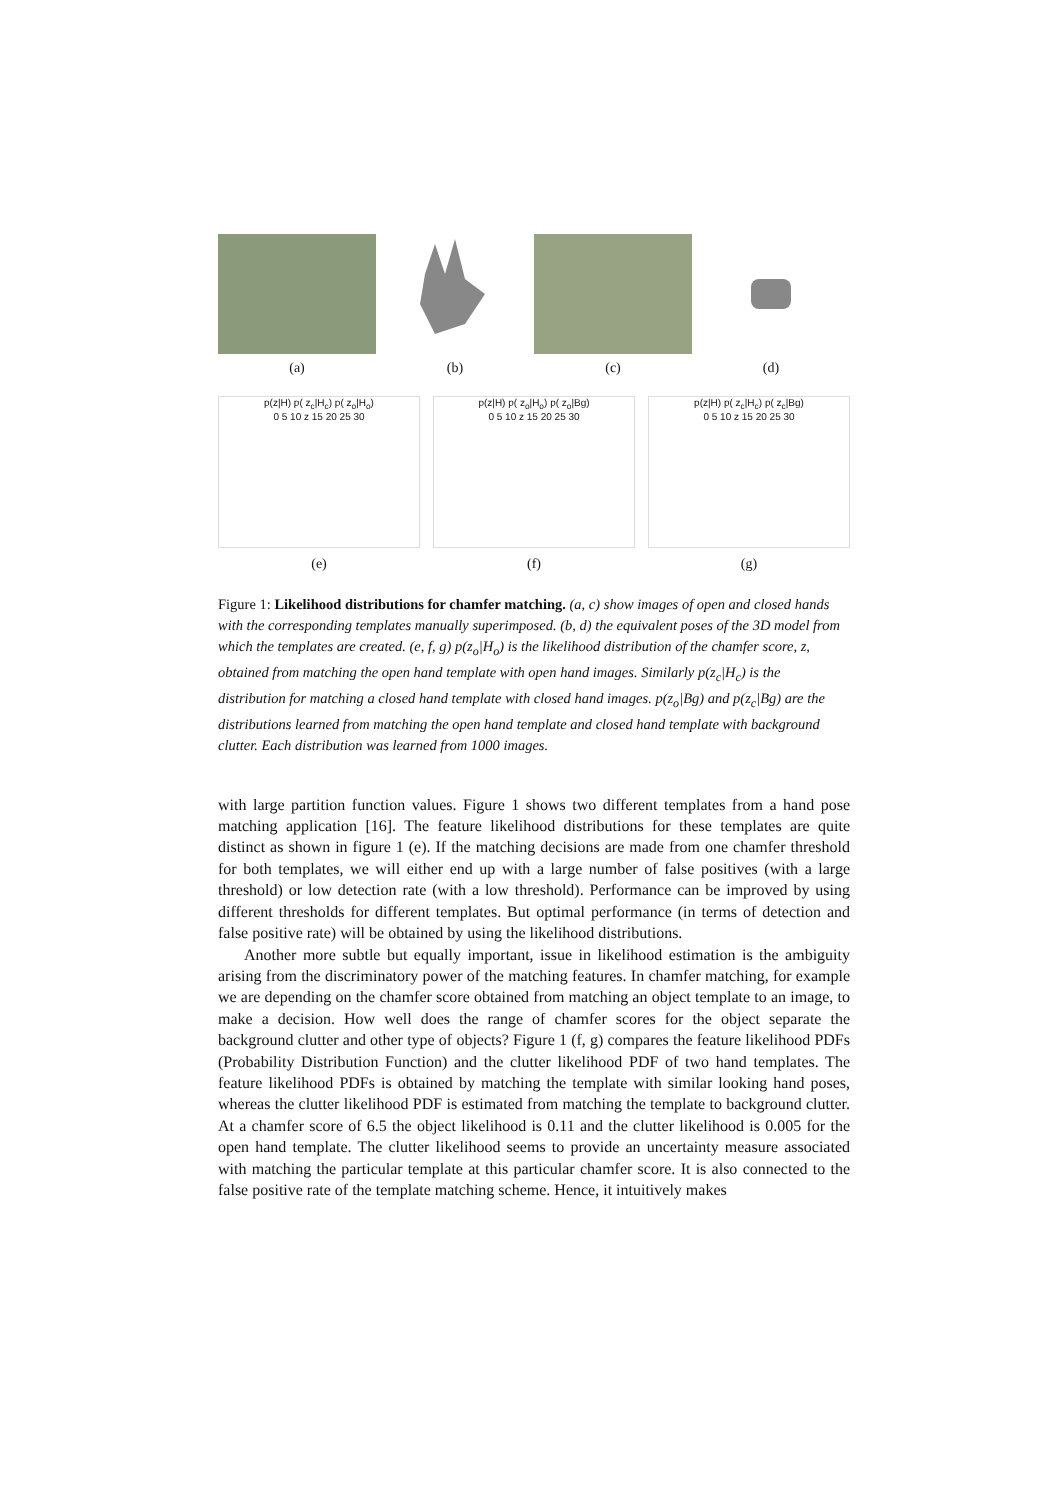(a) (b) (c) (d)
p(z|H) p( z<sub>c</sub>|H<sub>c</sub>) p( z<sub>o</sub>|H<sub>o</sub>)
0 5 10 z 15 20 25 30
(e)
p(z|H) p( z<sub>o</sub>|H<sub>o</sub>) p( z<sub>o</sub>|Bg)
0 5 10 z 15 20 25 30
(f)
p(z|H) p( z<sub>c</sub>|H<sub>c</sub>) p( z<sub>c</sub>|Bg)
0 5 10 z 15 20 25 30
(g)
Figure 1: Likelihood distributions for chamfer matching. (a, c) show images of open and closed hands with the corresponding templates manually superimposed. (b, d) the equivalent poses of the 3D model from which the templates are created. (e, f, g) p(z<sub>o</sub>|H<sub>o</sub>) is the likelihood distribution of the chamfer score, z, obtained from matching the open hand template with open hand images. Similarly p(z<sub>c</sub>|H<sub>c</sub>) is the distribution for matching a closed hand template with closed hand images. p(z<sub>o</sub>|Bg) and p(z<sub>c</sub>|Bg) are the distributions learned from matching the open hand template and closed hand template with background clutter. Each distribution was learned from 1000 images.
with large partition function values. Figure 1 shows two different templates from a hand pose matching application [16]. The feature likelihood distributions for these templates are quite distinct as shown in figure 1 (e). If the matching decisions are made from one chamfer threshold for both templates, we will either end up with a large number of false positives (with a large threshold) or low detection rate (with a low threshold). Performance can be improved by using different thresholds for different templates. But optimal performance (in terms of detection and false positive rate) will be obtained by using the likelihood distributions.
Another more subtle but equally important, issue in likelihood estimation is the ambiguity arising from the discriminatory power of the matching features. In chamfer matching, for example we are depending on the chamfer score obtained from matching an object template to an image, to make a decision. How well does the range of chamfer scores for the object separate the background clutter and other type of objects? Figure 1 (f, g) compares the feature likelihood PDFs (Probability Distribution Function) and the clutter likelihood PDF of two hand templates. The feature likelihood PDFs is obtained by matching the template with similar looking hand poses, whereas the clutter likelihood PDF is estimated from matching the template to background clutter. At a chamfer score of 6.5 the object likelihood is 0.11 and the clutter likelihood is 0.005 for the open hand template. The clutter likelihood seems to provide an uncertainty measure associated with matching the particular template at this particular chamfer score. It is also connected to the false positive rate of the template matching scheme. Hence, it intuitively makes